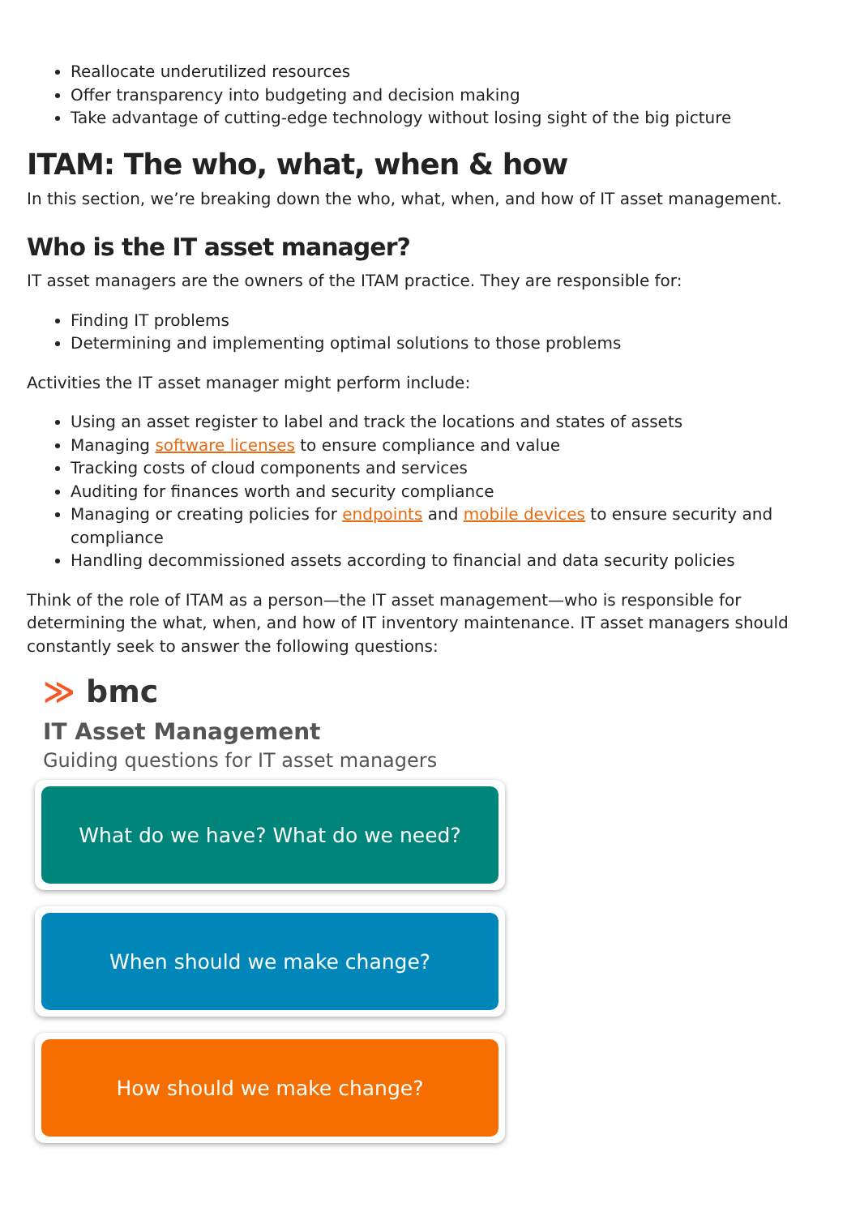Reallocate underutilized resources
Offer transparency into budgeting and decision making
Take advantage of cutting-edge technology without losing sight of the big picture
ITAM: The who, what, when & how
In this section, we’re breaking down the who, what, when, and how of IT asset management.
Who is the IT asset manager?
IT asset managers are the owners of the ITAM practice. They are responsible for:
Finding IT problems
Determining and implementing optimal solutions to those problems
Activities the IT asset manager might perform include:
Using an asset register to label and track the locations and states of assets
Managing software licenses to ensure compliance and value
Tracking costs of cloud components and services
Auditing for finances worth and security compliance
Managing or creating policies for endpoints and mobile devices to ensure security and compliance
Handling decommissioned assets according to financial and data security policies
Think of the role of ITAM as a person—the IT asset management—who is responsible for determining the what, when, and how of IT inventory maintenance. IT asset managers should constantly seek to answer the following questions:
≫ bmc
IT Asset Management
Guiding questions for IT asset managers
What do we have? What do we need?
When should we make change?
How should we make change?